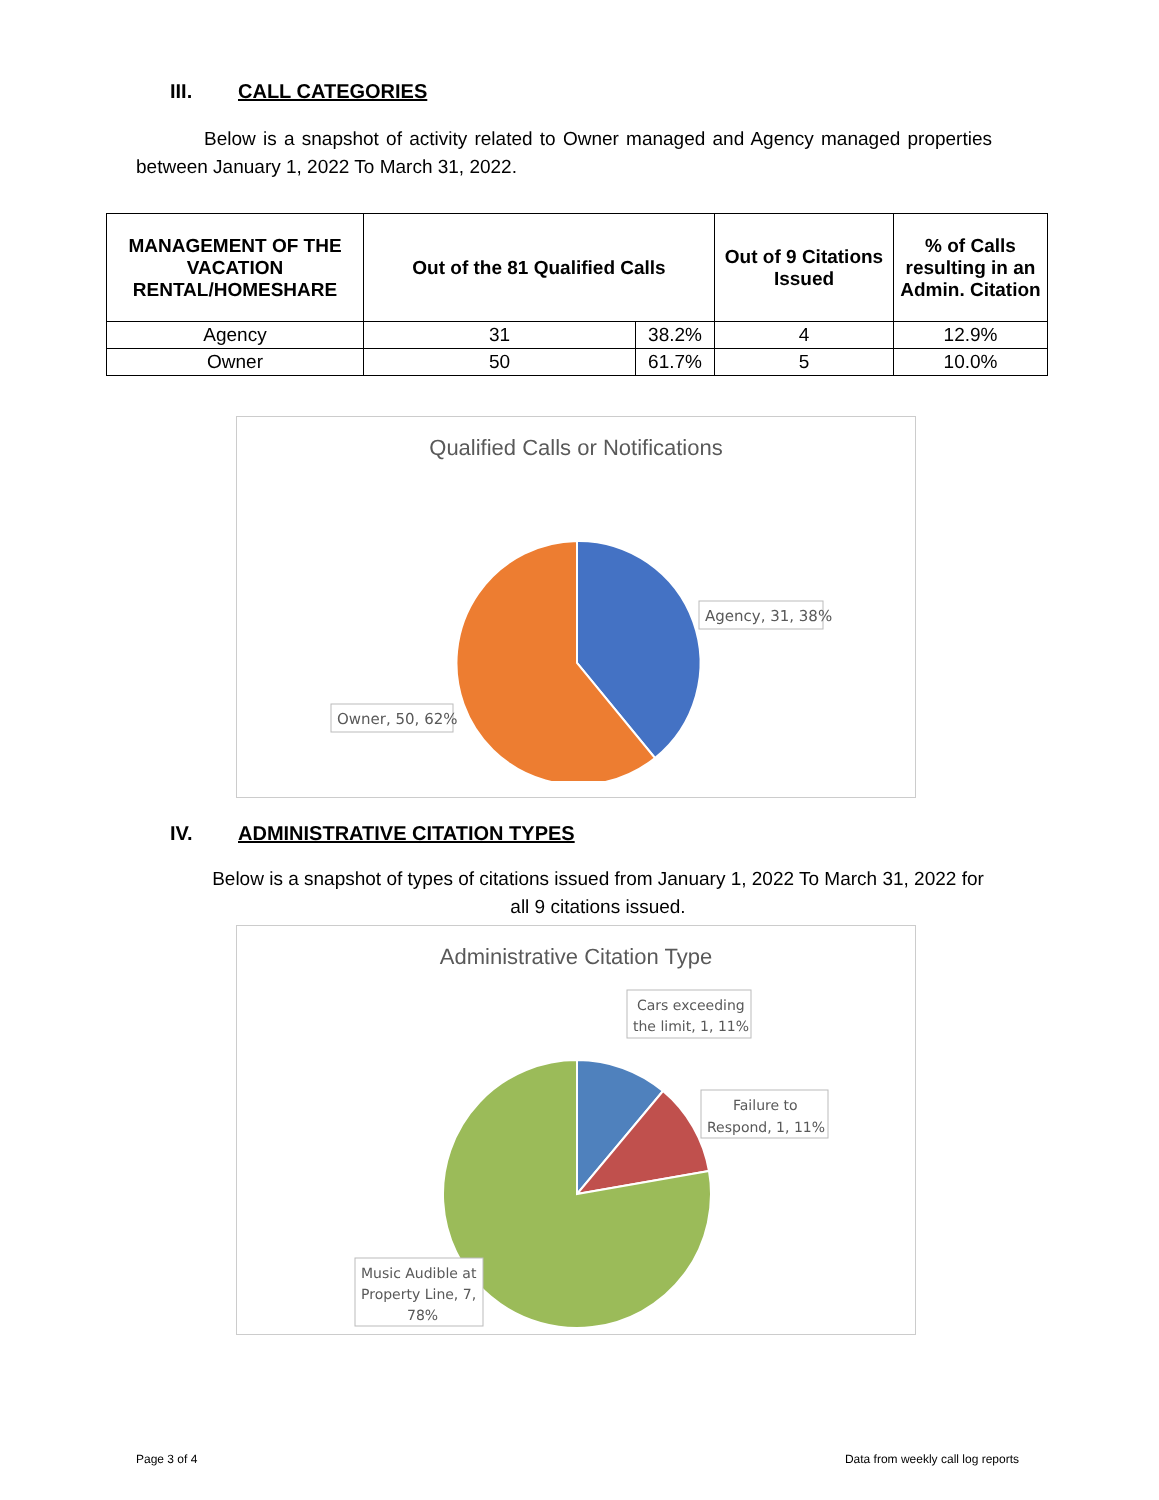III. CALL CATEGORIES
Below is a snapshot of activity related to Owner managed and Agency managed properties between January 1, 2022 To March 31, 2022.
| MANAGEMENT OF THE VACATION RENTAL/HOMESHARE | Out of the 81 Qualified Calls | | Out of 9 Citations Issued | % of Calls resulting in an Admin. Citation |
| --- | --- | --- | --- | --- |
| Agency | 31 | 38.2% | 4 | 12.9% |
| Owner | 50 | 61.7% | 5 | 10.0% |
Qualified Calls or Notifications
Agency, 31, 38%
Owner, 50, 62%
IV. ADMINISTRATIVE CITATION TYPES
Below is a snapshot of types of citations issued from January 1, 2022 To March 31, 2022 for all 9 citations issued.
Administrative Citation Type
Cars exceeding
the limit, 1, 11%
Failure to
Respond, 1, 11%
Music Audible at
Property Line, 7,
78%
Page 3 of 4 Data from weekly call log reports